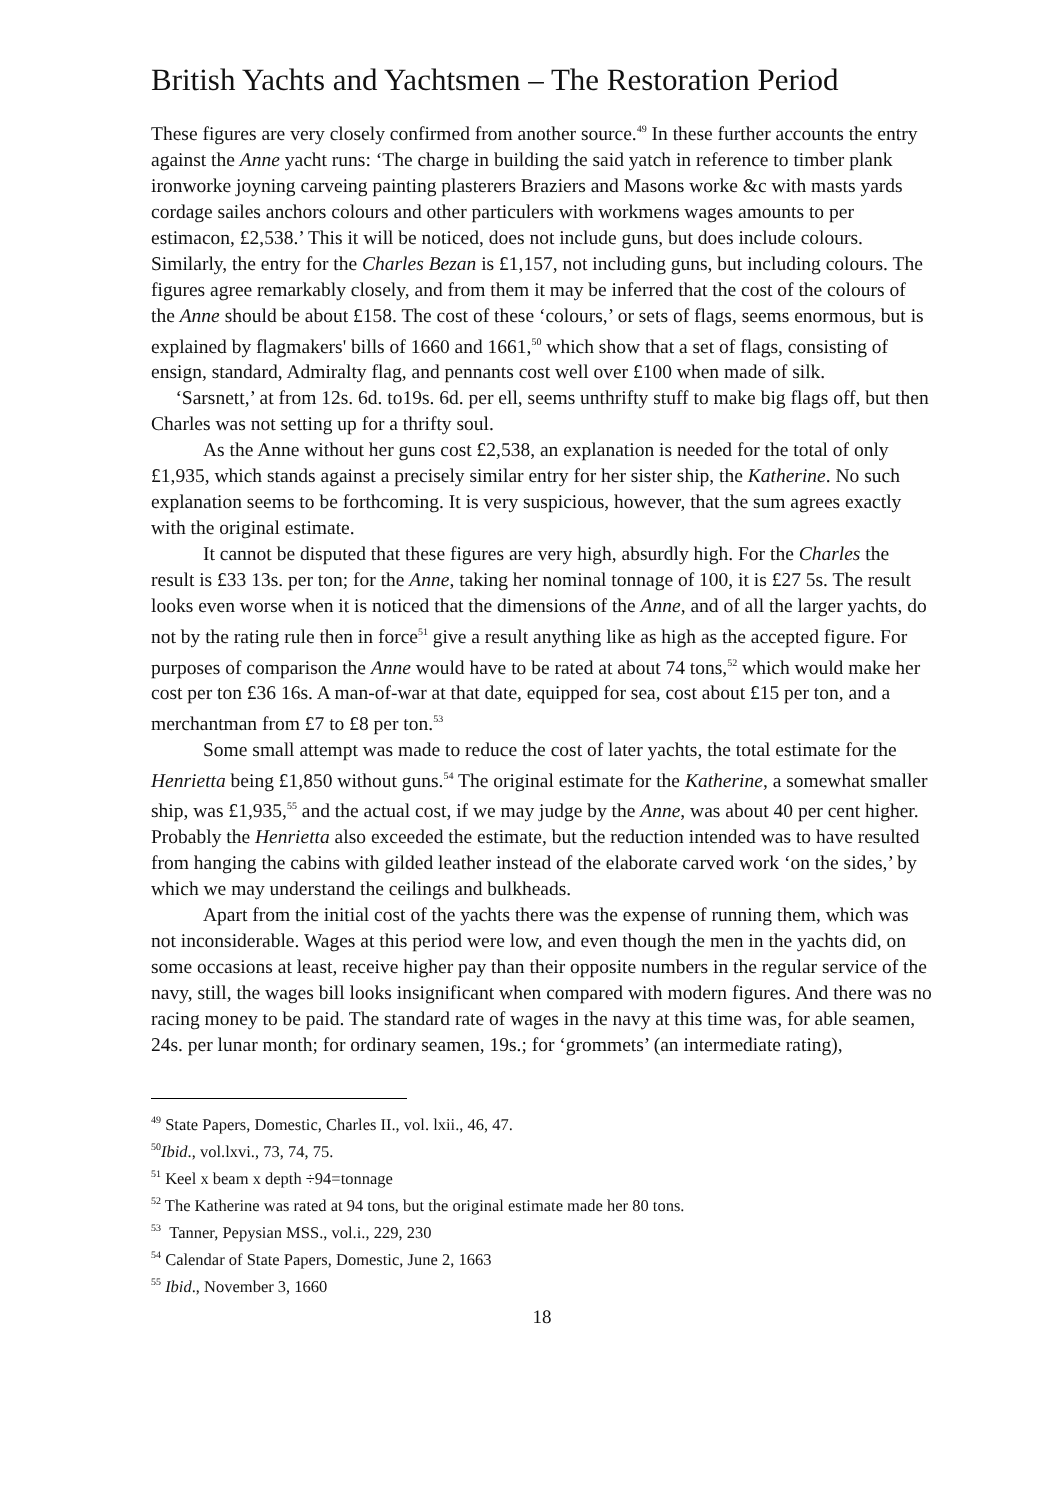British Yachts and Yachtsmen – The Restoration Period
These figures are very closely confirmed from another source.<sup>49</sup> In these further accounts the entry against the Anne yacht runs: ‘The charge in building the said yatch in reference to timber plank ironworke joyning carveing painting plasterers Braziers and Masons worke &c with masts yards cordage sailes anchors colours and other particulers with workmens wages amounts to per estimacon, £2,538.’ This it will be noticed, does not include guns, but does include colours. Similarly, the entry for the Charles Bezan is £1,157, not including guns, but including colours. The figures agree remarkably closely, and from them it may be inferred that the cost of the colours of the Anne should be about £158. The cost of these ‘colours,’ or sets of flags, seems enormous, but is explained by flagmakers' bills of 1660 and 1661,<sup>50</sup> which show that a set of flags, consisting of ensign, standard, Admiralty flag, and pennants cost well over £100 when made of silk. ‘Sarsnett,’ at from 12s. 6d. to19s. 6d. per ell, seems unthrifty stuff to make big flags off, but then Charles was not setting up for a thrifty soul.
As the Anne without her guns cost £2,538, an explanation is needed for the total of only £1,935, which stands against a precisely similar entry for her sister ship, the Katherine. No such explanation seems to be forthcoming. It is very suspicious, however, that the sum agrees exactly with the original estimate.
It cannot be disputed that these figures are very high, absurdly high. For the Charles the result is £33 13s. per ton; for the Anne, taking her nominal tonnage of 100, it is £27 5s. The result looks even worse when it is noticed that the dimensions of the Anne, and of all the larger yachts, do not by the rating rule then in force<sup>51</sup> give a result anything like as high as the accepted figure. For purposes of comparison the Anne would have to be rated at about 74 tons,<sup>52</sup> which would make her cost per ton £36 16s. A man-of-war at that date, equipped for sea, cost about £15 per ton, and a merchantman from £7 to £8 per ton.<sup>53</sup>
Some small attempt was made to reduce the cost of later yachts, the total estimate for the Henrietta being £1,850 without guns.<sup>54</sup> The original estimate for the Katherine, a somewhat smaller ship, was £1,935,<sup>55</sup> and the actual cost, if we may judge by the Anne, was about 40 per cent higher. Probably the Henrietta also exceeded the estimate, but the reduction intended was to have resulted from hanging the cabins with gilded leather instead of the elaborate carved work ‘on the sides,’ by which we may understand the ceilings and bulkheads.
Apart from the initial cost of the yachts there was the expense of running them, which was not inconsiderable. Wages at this period were low, and even though the men in the yachts did, on some occasions at least, receive higher pay than their opposite numbers in the regular service of the navy, still, the wages bill looks insignificant when compared with modern figures. And there was no racing money to be paid. The standard rate of wages in the navy at this time was, for able seamen, 24s. per lunar month; for ordinary seamen, 19s.; for ‘grommets’ (an intermediate rating),
<sup>49</sup> State Papers, Domestic, Charles II., vol. lxii., 46, 47.
<sup>50</sup> Ibid., vol.lxvi., 73, 74, 75.
<sup>51</sup> Keel x beam x depth ÷94=tonnage
<sup>52</sup> The Katherine was rated at 94 tons, but the original estimate made her 80 tons.
<sup>53</sup> Tanner, Pepysian MSS., vol.i., 229, 230
<sup>54</sup> Calendar of State Papers, Domestic, June 2, 1663
<sup>55</sup> Ibid., November 3, 1660
18